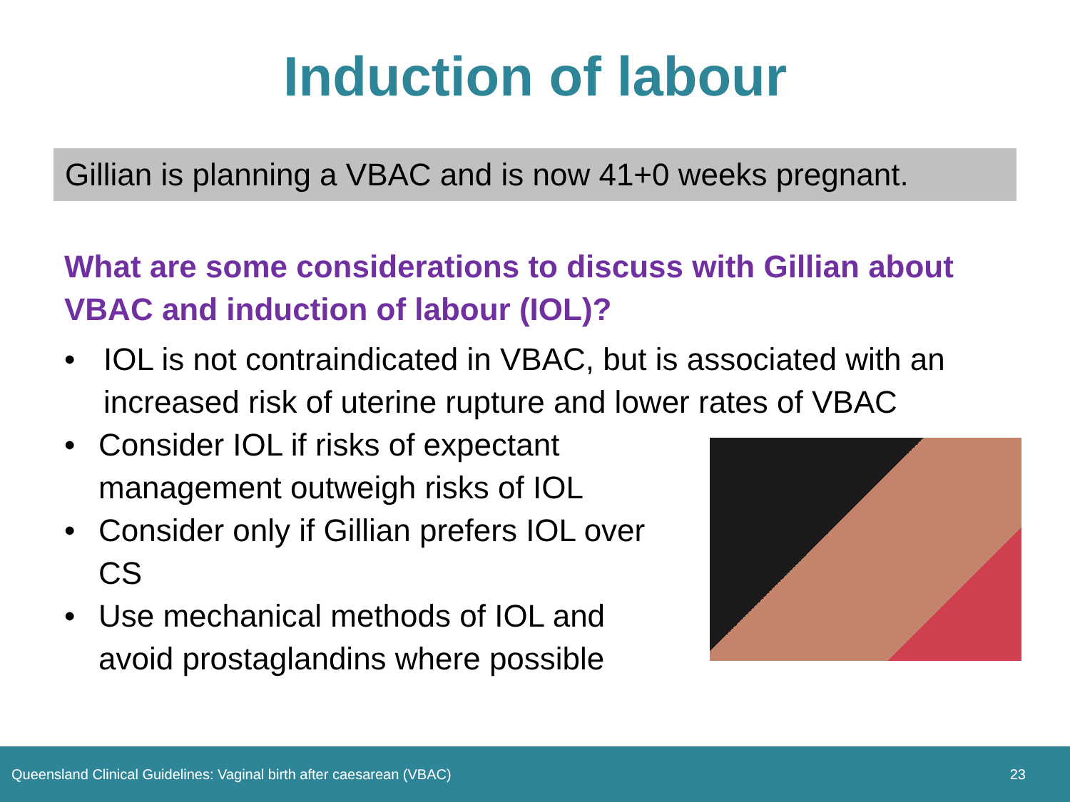Induction of labour
Gillian is planning a VBAC and is now 41+0 weeks pregnant.
What are some considerations to discuss with Gillian about VBAC and induction of labour (IOL)?
• IOL is not contraindicated in VBAC, but is associated with an increased risk of uterine rupture and lower rates of VBAC
• Consider IOL if risks of expectant management outweigh risks of IOL
• Consider only if Gillian prefers IOL over CS
• Use mechanical methods of IOL and avoid prostaglandins where possible
Queensland Clinical Guidelines: Vaginal birth after caesarean (VBAC) 23